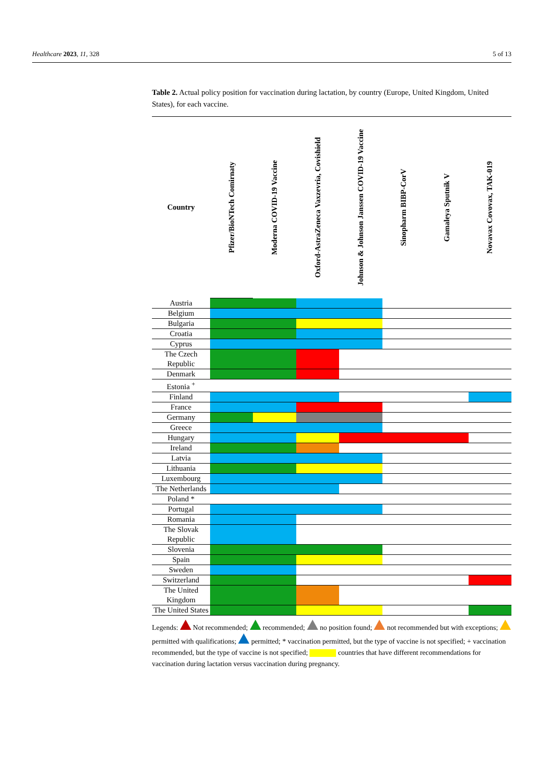Healthcare 2023, 11, 328 5 of 13
Table 2. Actual policy position for vaccination during lactation, by country (Europe, United Kingdom, United States), for each vaccine.
| Country | Pfizer/BioNTech Comirnaty | Moderna COVID-19 Vaccine | Oxford-AstraZeneca Vaxzevria, Covishield | Johnson & Johnson Janssen COVID-19 Vaccine | Sinopharm BIBP-CorV | Gamaleya Sputnik V | Novavax Covovax, TAK-019 |
| --- | --- | --- | --- | --- | --- | --- | --- |
| Austria | | | | | | | |
| Belgium | | | | | | | |
| Bulgaria | | | | | | | |
| Croatia | | | | | | | |
| Cyprus | | | | | | | |
| The Czech Republic | | | | | | | |
| Denmark | | | | | | | |
| Estonia <sup>+</sup> | | | | | | | |
| Finland | | | | | | | |
| France | | | | | | | |
| Germany | | | | | | | |
| Greece | | | | | | | |
| Hungary | | | | | | | |
| Ireland | | | | | | | |
| Latvia | | | | | | | |
| Lithuania | | | | | | | |
| Luxembourg | | | | | | | |
| The Netherlands | | | | | | | |
| Poland * | | | | | | | |
| Portugal | | | | | | | |
| Romania | | | | | | | |
| The Slovak Republic | | | | | | | |
| Slovenia | | | | | | | |
| Spain | | | | | | | |
| Sweden | | | | | | | |
| Switzerland | | | | | | | |
| The United Kingdom | | | | | | | |
| The United States | | | | | | | |
Legends: Not recommended; recommended; no position found; not recommended but with exceptions; permitted with qualifications; permitted; * vaccination permitted, but the type of vaccine is not specified; + vaccination recommended, but the type of vaccine is not specified; countries that have different recommendations for vaccination during lactation versus vaccination during pregnancy.